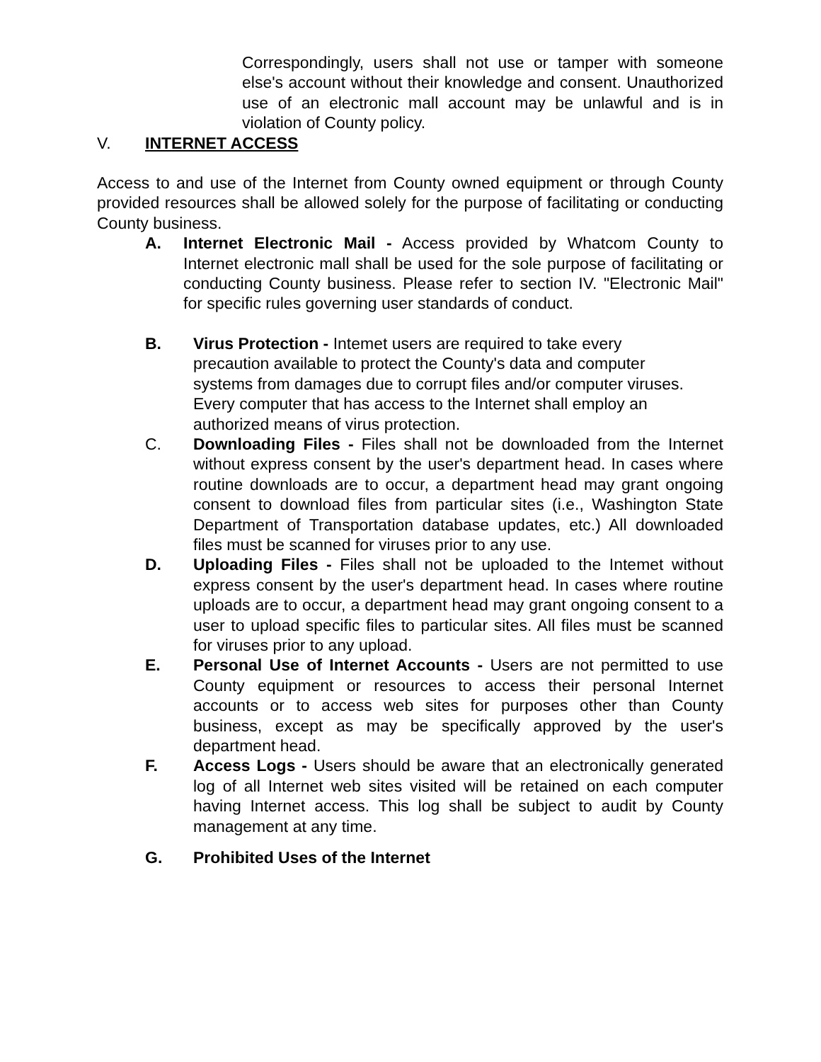Correspondingly, users shall not use or tamper with someone else's account without their knowledge and consent. Unauthorized use of an electronic mall account may be unlawful and is in violation of County policy.
V. INTERNET ACCESS
Access to and use of the Internet from County owned equipment or through County provided resources shall be allowed solely for the purpose of facilitating or conducting County business.
A. Internet Electronic Mail - Access provided by Whatcom County to Internet electronic mall shall be used for the sole purpose of facilitating or conducting County business. Please refer to section IV. "Electronic Mail" for specific rules governing user standards of conduct.
B. Virus Protection - Intemet users are required to take every
precaution available to protect the County's data and computer
systems from damages due to corrupt files and/or computer viruses.
Every computer that has access to the Internet shall employ an
authorized means of virus protection.
C. Downloading Files - Files shall not be downloaded from the Internet without express consent by the user's department head. In cases where routine downloads are to occur, a department head may grant ongoing consent to download files from particular sites (i.e., Washington State Department of Transportation database updates, etc.) All downloaded files must be scanned for viruses prior to any use.
D. Uploading Files - Files shall not be uploaded to the Intemet without express consent by the user's department head. In cases where routine uploads are to occur, a department head may grant ongoing consent to a user to upload specific files to particular sites. All files must be scanned for viruses prior to any upload.
E. Personal Use of Internet Accounts - Users are not permitted to use County equipment or resources to access their personal Internet accounts or to access web sites for purposes other than County business, except as may be specifically approved by the user's department head.
F. Access Logs - Users should be aware that an electronically generated log of all Internet web sites visited will be retained on each computer having Internet access. This log shall be subject to audit by County management at any time.
G. Prohibited Uses of the Internet